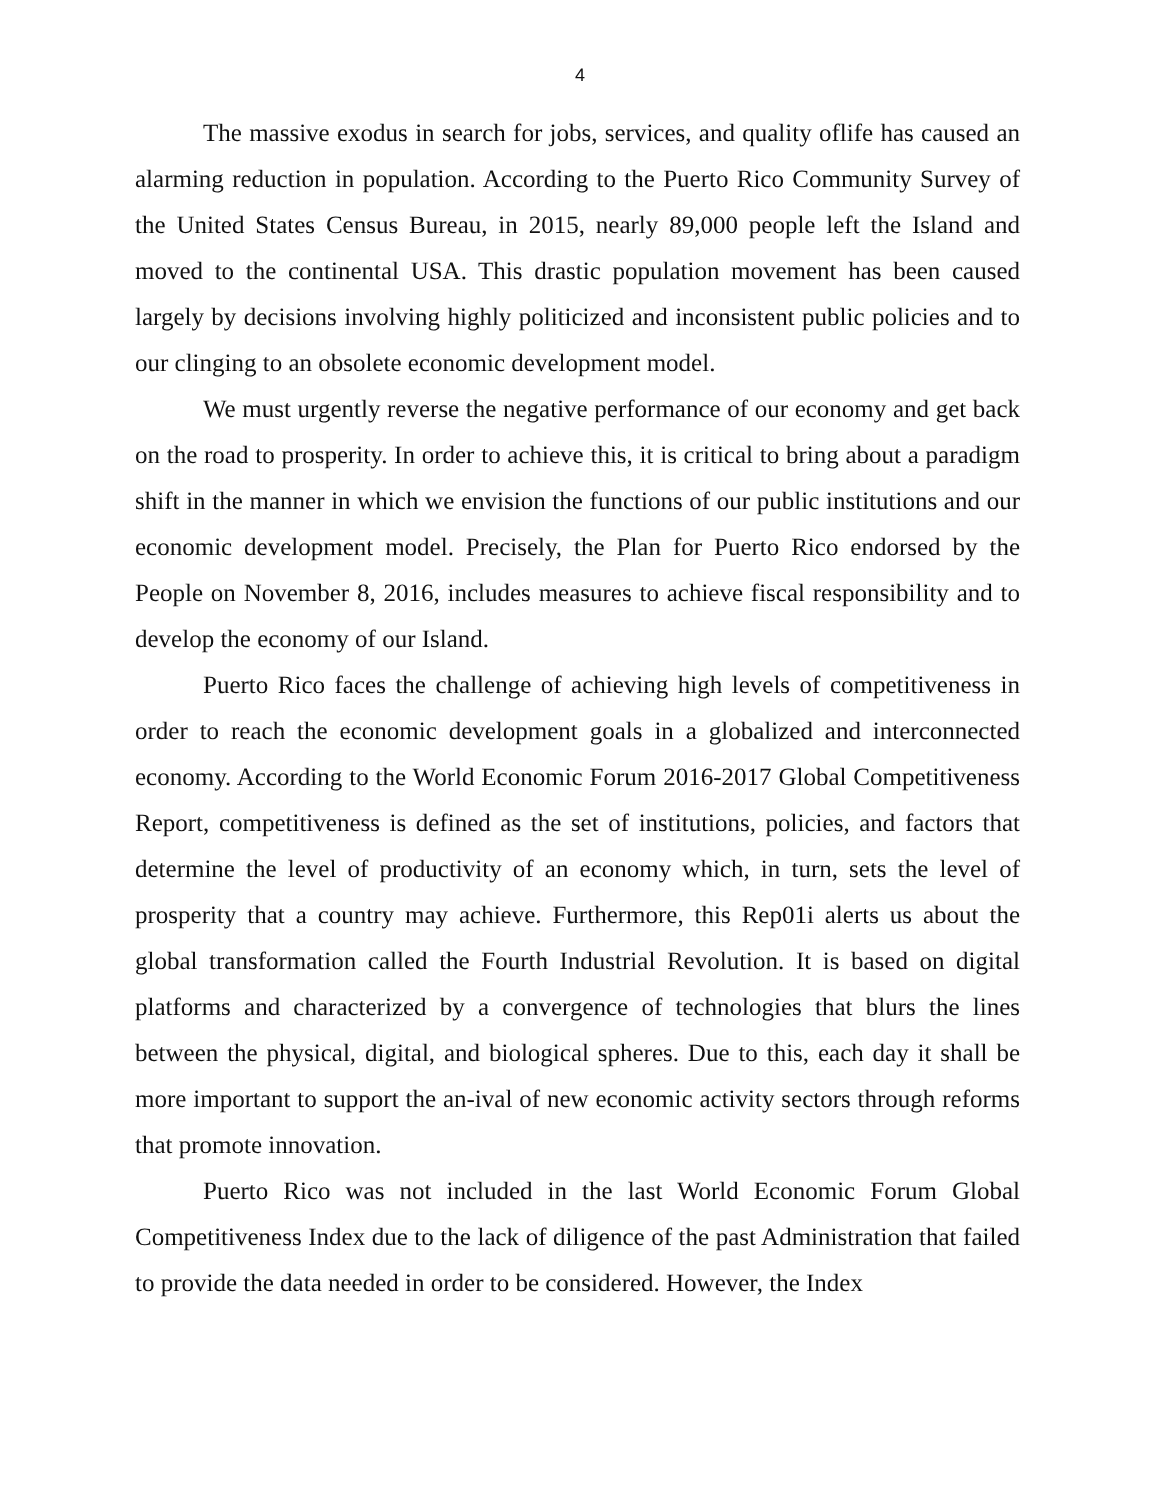4
The massive exodus in search for jobs, services, and quality oflife has caused an alarming reduction in population. According to the Puerto Rico Community Survey of the United States Census Bureau, in 2015, nearly 89,000 people left the Island and moved to the continental USA. This drastic population movement has been caused largely by decisions involving highly politicized and inconsistent public policies and to our clinging to an obsolete economic development model.
We must urgently reverse the negative performance of our economy and get back on the road to prosperity. In order to achieve this, it is critical to bring about a paradigm shift in the manner in which we envision the functions of our public institutions and our economic development model. Precisely, the Plan for Puerto Rico endorsed by the People on November 8, 2016, includes measures to achieve fiscal responsibility and to develop the economy of our Island.
Puerto Rico faces the challenge of achieving high levels of competitiveness in order to reach the economic development goals in a globalized and interconnected economy. According to the World Economic Forum 2016-2017 Global Competitiveness Report, competitiveness is defined as the set of institutions, policies, and factors that determine the level of productivity of an economy which, in turn, sets the level of prosperity that a country may achieve. Furthermore, this Rep01i alerts us about the global transformation called the Fourth Industrial Revolution. It is based on digital platforms and characterized by a convergence of technologies that blurs the lines between the physical, digital, and biological spheres. Due to this, each day it shall be more important to support the an-ival of new economic activity sectors through reforms that promote innovation.
Puerto Rico was not included in the last World Economic Forum Global Competitiveness Index due to the lack of diligence of the past Administration that failed to provide the data needed in order to be considered. However, the Index